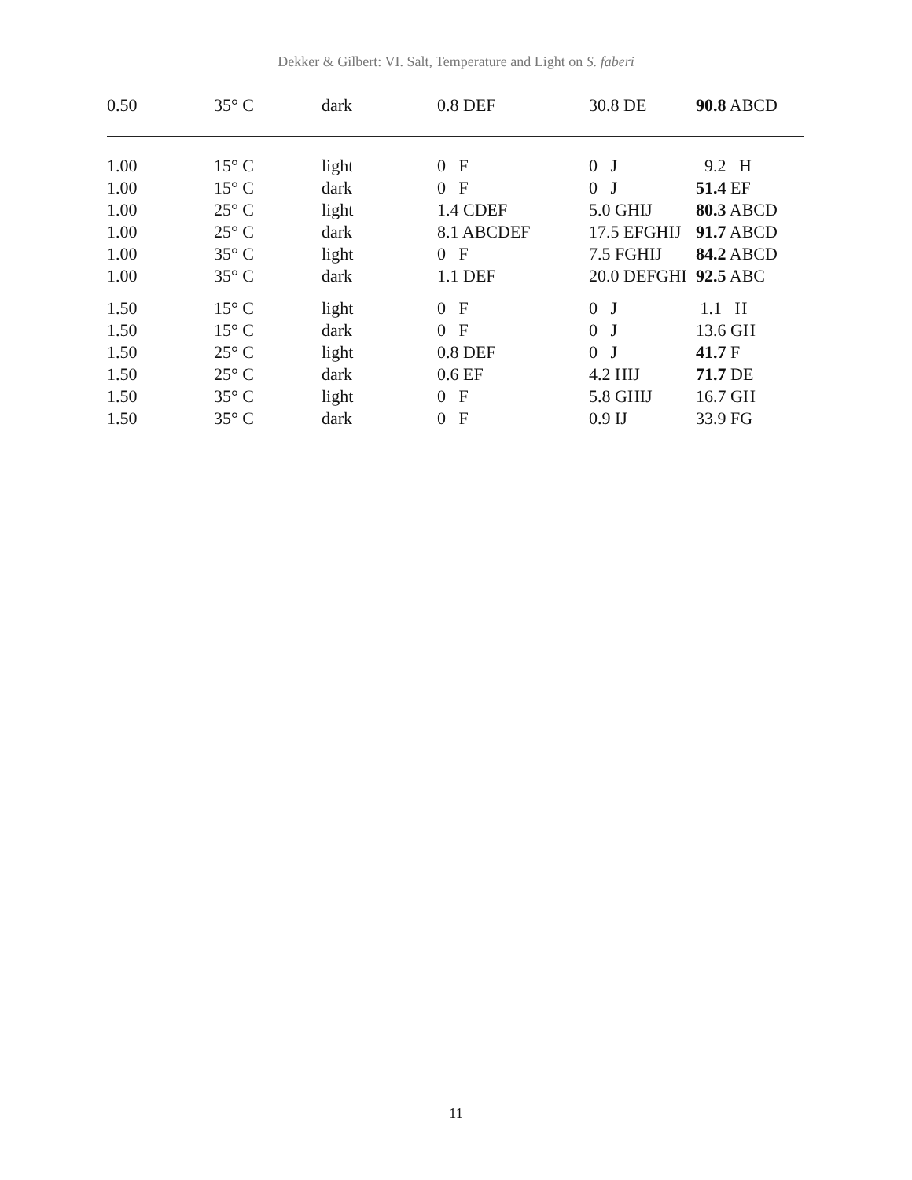Dekker & Gilbert: VI. Salt, Temperature and Light on S. faberi
| 0.50 | 35° C | dark | 0.8 DEF | 30.8 DE | 90.8 ABCD |
| 1.00 | 15° C | light | 0 F | 0 J | 9.2 H |
| 1.00 | 15° C | dark | 0 F | 0 J | 51.4 EF |
| 1.00 | 25° C | light | 1.4 CDEF | 5.0 GHIJ | 80.3 ABCD |
| 1.00 | 25° C | dark | 8.1 ABCDEF | 17.5 EFGHIJ | 91.7 ABCD |
| 1.00 | 35° C | light | 0 F | 7.5 FGHIJ | 84.2 ABCD |
| 1.00 | 35° C | dark | 1.1 DEF | 20.0 DEFGHI | 92.5 ABC |
| 1.50 | 15° C | light | 0 F | 0 J | 1.1 H |
| 1.50 | 15° C | dark | 0 F | 0 J | 13.6 GH |
| 1.50 | 25° C | light | 0.8 DEF | 0 J | 41.7 F |
| 1.50 | 25° C | dark | 0.6 EF | 4.2 HIJ | 71.7 DE |
| 1.50 | 35° C | light | 0 F | 5.8 GHIJ | 16.7 GH |
| 1.50 | 35° C | dark | 0 F | 0.9 IJ | 33.9 FG |
11